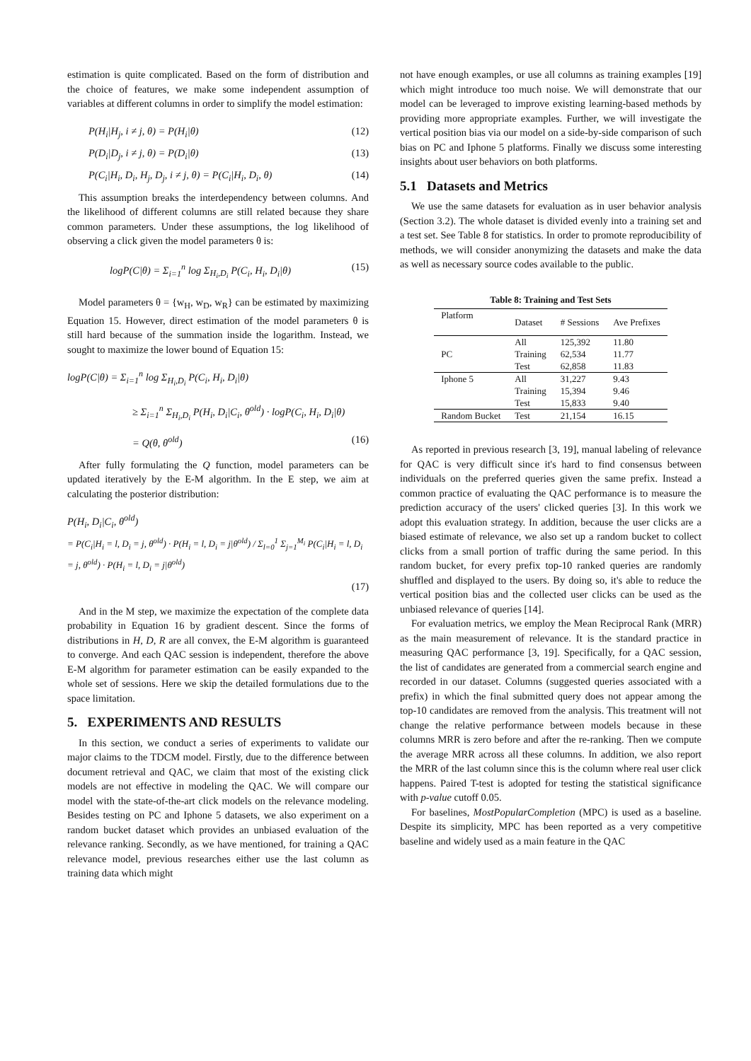estimation is quite complicated. Based on the form of distribution and the choice of features, we make some independent assumption of variables at different columns in order to simplify the model estimation:
P(H<sub>i</sub>|H<sub>j</sub>, i ≠ j, θ) = P(H<sub>i</sub>|θ) (12)
P(D<sub>i</sub>|D<sub>j</sub>, i ≠ j, θ) = P(D<sub>i</sub>|θ) (13)
P(C<sub>i</sub>|H<sub>i</sub>, D<sub>i</sub>, H<sub>j</sub>, D<sub>j</sub>, i ≠ j, θ) = P(C<sub>i</sub>|H<sub>i</sub>, D<sub>i</sub>, θ) (14)
This assumption breaks the interdependency between columns. And the likelihood of different columns are still related because they share common parameters. Under these assumptions, the log likelihood of observing a click given the model parameters θ is:
logP(C|θ) = Σ<sub>i=1</sub><sup>n</sup> log Σ<sub>H<sub>i</sub>,D<sub>i</sub></sub> P(C<sub>i</sub>, H<sub>i</sub>, D<sub>i</sub>|θ) (15)
Model parameters θ = {w<sub>H</sub>, w<sub>D</sub>, w<sub>R</sub>} can be estimated by maximizing Equation 15. However, direct estimation of the model parameters θ is still hard because of the summation inside the logarithm. Instead, we sought to maximize the lower bound of Equation 15:
logP(C|θ) = Σ<sub>i=1</sub><sup>n</sup> log Σ<sub>H<sub>i</sub>,D<sub>i</sub></sub> P(C<sub>i</sub>, H<sub>i</sub>, D<sub>i</sub>|θ)
≥ Σ<sub>i=1</sub><sup>n</sup> Σ<sub>H<sub>i</sub>,D<sub>i</sub></sub> P(H<sub>i</sub>, D<sub>i</sub>|C<sub>i</sub>, θ<sup>old</sup>) · logP(C<sub>i</sub>, H<sub>i</sub>, D<sub>i</sub>|θ)
= Q(θ, θ<sup>old</sup>) (16)
After fully formulating the Q function, model parameters can be updated iteratively by the E-M algorithm. In the E step, we aim at calculating the posterior distribution:
P(H<sub>i</sub>, D<sub>i</sub>|C<sub>i</sub>, θ<sup>old</sup>)
= P(C<sub>i</sub>|H<sub>i</sub> = l, D<sub>i</sub> = j, θ<sup>old</sup>) · P(H<sub>i</sub> = l, D<sub>i</sub> = j|θ<sup>old</sup>) / Σ<sub>l=0</sub><sup>1</sup> Σ<sub>j=1</sub><sup>M<sub>i</sub></sup> P(C<sub>i</sub>|H<sub>i</sub> = l, D<sub>i</sub> = j, θ<sup>old</sup>) · P(H<sub>i</sub> = l, D<sub>i</sub> = j|θ<sup>old</sup>)
(17)
And in the M step, we maximize the expectation of the complete data probability in Equation 16 by gradient descent. Since the forms of distributions in H, D, R are all convex, the E-M algorithm is guaranteed to converge. And each QAC session is independent, therefore the above E-M algorithm for parameter estimation can be easily expanded to the whole set of sessions. Here we skip the detailed formulations due to the space limitation.
5. EXPERIMENTS AND RESULTS
In this section, we conduct a series of experiments to validate our major claims to the TDCM model. Firstly, due to the difference between document retrieval and QAC, we claim that most of the existing click models are not effective in modeling the QAC. We will compare our model with the state-of-the-art click models on the relevance modeling. Besides testing on PC and Iphone 5 datasets, we also experiment on a random bucket dataset which provides an unbiased evaluation of the relevance ranking. Secondly, as we have mentioned, for training a QAC relevance model, previous researches either use the last column as training data which might
not have enough examples, or use all columns as training examples [19] which might introduce too much noise. We will demonstrate that our model can be leveraged to improve existing learning-based methods by providing more appropriate examples. Further, we will investigate the vertical position bias via our model on a side-by-side comparison of such bias on PC and Iphone 5 platforms. Finally we discuss some interesting insights about user behaviors on both platforms.
5.1 Datasets and Metrics
We use the same datasets for evaluation as in user behavior analysis (Section 3.2). The whole dataset is divided evenly into a training set and a test set. See Table 8 for statistics. In order to promote reproducibility of methods, we will consider anonymizing the datasets and make the data as well as necessary source codes available to the public.
Table 8: Training and Test Sets
| Platform | Dataset | # Sessions | Ave Prefixes |
| --- | --- | --- | --- |
| | All | 125,392 | 11.80 |
| PC | Training | 62,534 | 11.77 |
| | Test | 62,858 | 11.83 |
| Iphone 5 | All | 31,227 | 9.43 |
| | Training | 15,394 | 9.46 |
| | Test | 15,833 | 9.40 |
| Random Bucket | Test | 21,154 | 16.15 |
As reported in previous research [3, 19], manual labeling of relevance for QAC is very difficult since it's hard to find consensus between individuals on the preferred queries given the same prefix. Instead a common practice of evaluating the QAC performance is to measure the prediction accuracy of the users' clicked queries [3]. In this work we adopt this evaluation strategy. In addition, because the user clicks are a biased estimate of relevance, we also set up a random bucket to collect clicks from a small portion of traffic during the same period. In this random bucket, for every prefix top-10 ranked queries are randomly shuffled and displayed to the users. By doing so, it's able to reduce the vertical position bias and the collected user clicks can be used as the unbiased relevance of queries [14].
For evaluation metrics, we employ the Mean Reciprocal Rank (MRR) as the main measurement of relevance. It is the standard practice in measuring QAC performance [3, 19]. Specifically, for a QAC session, the list of candidates are generated from a commercial search engine and recorded in our dataset. Columns (suggested queries associated with a prefix) in which the final submitted query does not appear among the top-10 candidates are removed from the analysis. This treatment will not change the relative performance between models because in these columns MRR is zero before and after the re-ranking. Then we compute the average MRR across all these columns. In addition, we also report the MRR of the last column since this is the column where real user click happens. Paired T-test is adopted for testing the statistical significance with p-value cutoff 0.05.
For baselines, MostPopularCompletion (MPC) is used as a baseline. Despite its simplicity, MPC has been reported as a very competitive baseline and widely used as a main feature in the QAC